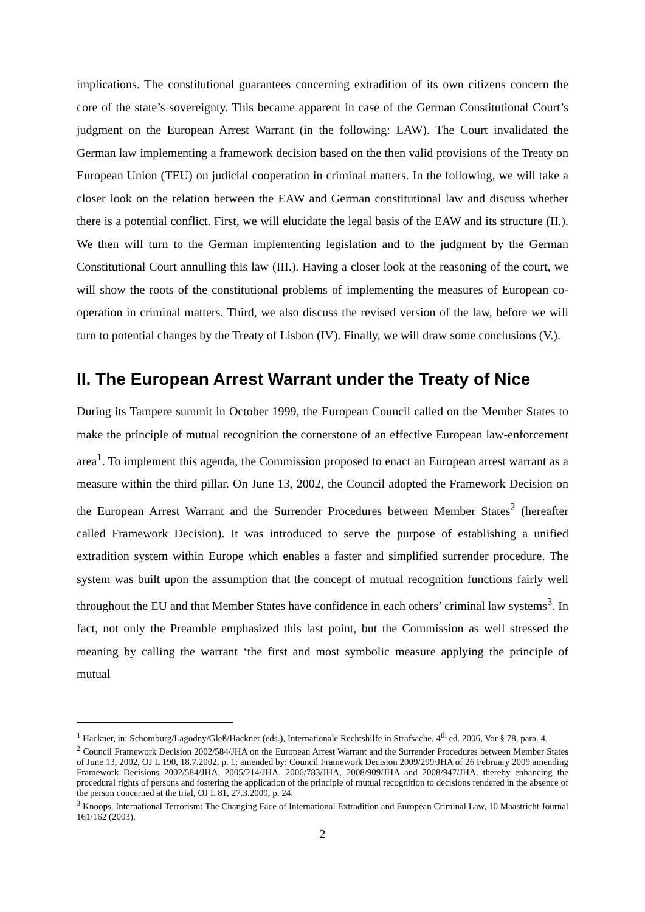implications. The constitutional guarantees concerning extradition of its own citizens concern the core of the state’s sovereignty. This became apparent in case of the German Constitutional Court’s judgment on the European Arrest Warrant (in the following: EAW). The Court invalidated the German law implementing a framework decision based on the then valid provisions of the Treaty on European Union (TEU) on judicial cooperation in criminal matters. In the following, we will take a closer look on the relation between the EAW and German constitutional law and discuss whether there is a potential conflict. First, we will elucidate the legal basis of the EAW and its structure (II.). We then will turn to the German implementing legislation and to the judgment by the German Constitutional Court annulling this law (III.). Having a closer look at the reasoning of the court, we will show the roots of the constitutional problems of implementing the measures of European co-operation in criminal matters. Third, we also discuss the revised version of the law, before we will turn to potential changes by the Treaty of Lisbon (IV). Finally, we will draw some conclusions (V.).
II. The European Arrest Warrant under the Treaty of Nice
During its Tampere summit in October 1999, the European Council called on the Member States to make the principle of mutual recognition the cornerstone of an effective European law-enforcement area<sup>1</sup>. To implement this agenda, the Commission proposed to enact an European arrest warrant as a measure within the third pillar. On June 13, 2002, the Council adopted the Framework Decision on the European Arrest Warrant and the Surrender Procedures between Member States<sup>2</sup> (hereafter called Framework Decision). It was introduced to serve the purpose of establishing a unified extradition system within Europe which enables a faster and simplified surrender procedure. The system was built upon the assumption that the concept of mutual recognition functions fairly well throughout the EU and that Member States have confidence in each others’ criminal law systems<sup>3</sup>. In fact, not only the Preamble emphasized this last point, but the Commission as well stressed the meaning by calling the warrant ‘the first and most symbolic measure applying the principle of mutual
<sup>1</sup> Hackner, in: Schomburg/Lagodny/Gleß/Hackner (eds.), Internationale Rechtshilfe in Strafsache, 4<sup>th</sup> ed. 2006, Vor § 78, para. 4.
<sup>2</sup> Council Framework Decision 2002/584/JHA on the European Arrest Warrant and the Surrender Procedures between Member States of June 13, 2002, OJ L 190, 18.7.2002, p. 1; amended by: Council Framework Decision 2009/299/JHA of 26 February 2009 amending Framework Decisions 2002/584/JHA, 2005/214/JHA, 2006/783/JHA, 2008/909/JHA and 2008/947/JHA, thereby enhancing the procedural rights of persons and fostering the application of the principle of mutual recognition to decisions rendered in the absence of the person concerned at the trial, OJ L 81, 27.3.2009, p. 24.
<sup>3</sup> Knoops, International Terrorism: The Changing Face of International Extradition and European Criminal Law, 10 Maastricht Journal 161/162 (2003).
2